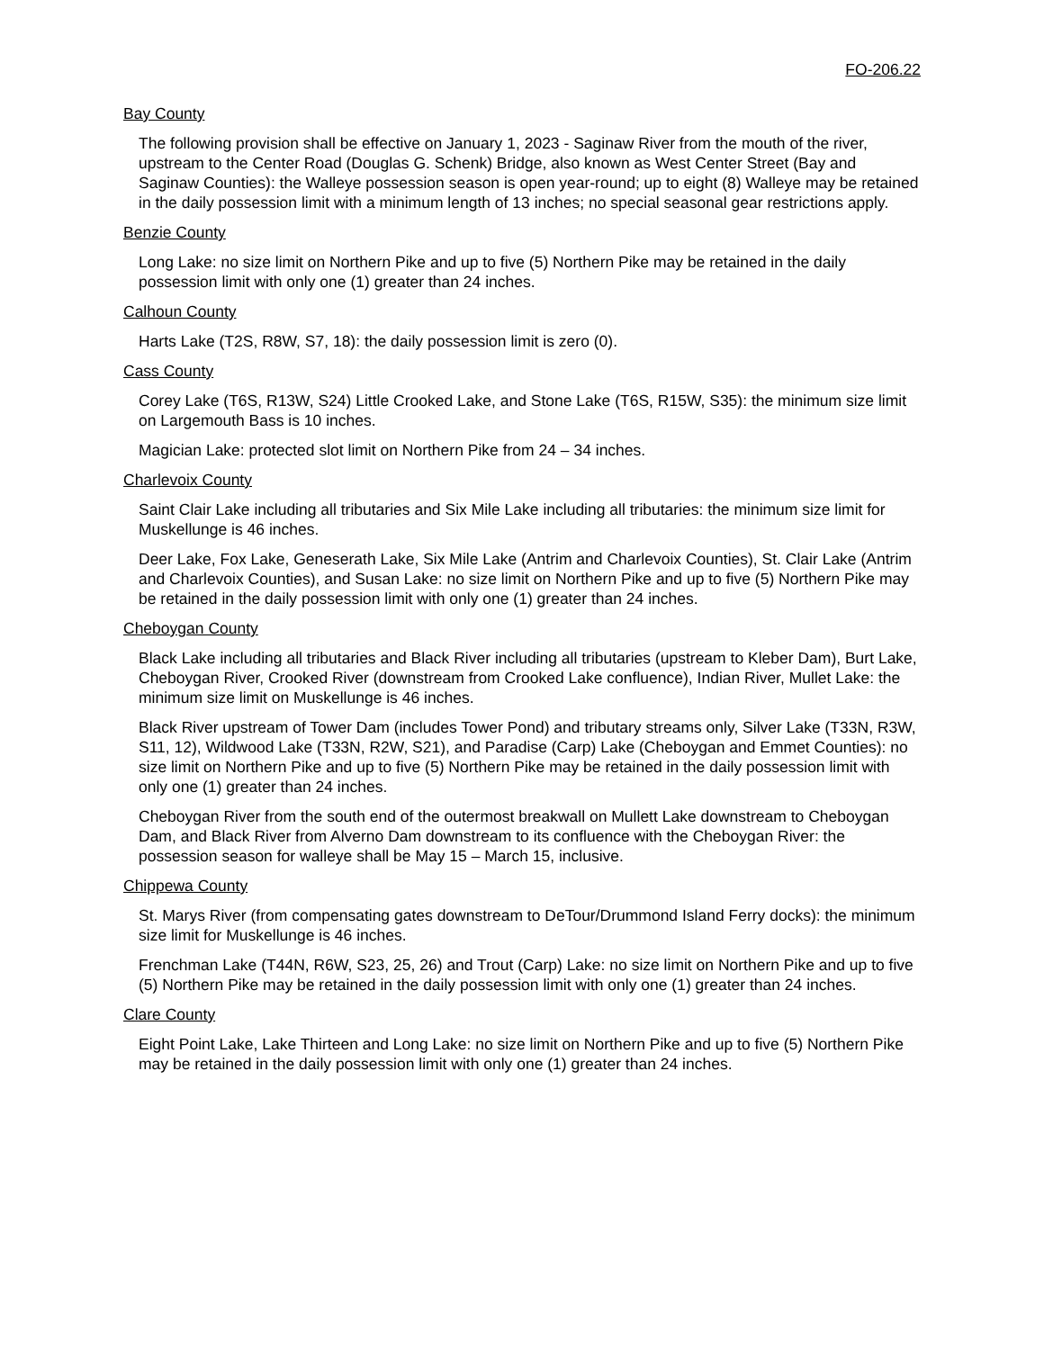FO-206.22
Bay County
The following provision shall be effective on January 1, 2023 - Saginaw River from the mouth of the river, upstream to the Center Road (Douglas G. Schenk) Bridge, also known as West Center Street (Bay and Saginaw Counties): the Walleye possession season is open year-round; up to eight (8) Walleye may be retained in the daily possession limit with a minimum length of 13 inches; no special seasonal gear restrictions apply.
Benzie County
Long Lake: no size limit on Northern Pike and up to five (5) Northern Pike may be retained in the daily possession limit with only one (1) greater than 24 inches.
Calhoun County
Harts Lake (T2S, R8W, S7, 18): the daily possession limit is zero (0).
Cass County
Corey Lake (T6S, R13W, S24) Little Crooked Lake, and Stone Lake (T6S, R15W, S35): the minimum size limit on Largemouth Bass is 10 inches.
Magician Lake: protected slot limit on Northern Pike from 24 – 34 inches.
Charlevoix County
Saint Clair Lake including all tributaries and Six Mile Lake including all tributaries: the minimum size limit for Muskellunge is 46 inches.
Deer Lake, Fox Lake, Geneserath Lake, Six Mile Lake (Antrim and Charlevoix Counties), St. Clair Lake (Antrim and Charlevoix Counties), and Susan Lake: no size limit on Northern Pike and up to five (5) Northern Pike may be retained in the daily possession limit with only one (1) greater than 24 inches.
Cheboygan County
Black Lake including all tributaries and Black River including all tributaries (upstream to Kleber Dam), Burt Lake, Cheboygan River, Crooked River (downstream from Crooked Lake confluence), Indian River, Mullet Lake: the minimum size limit on Muskellunge is 46 inches.
Black River upstream of Tower Dam (includes Tower Pond) and tributary streams only, Silver Lake (T33N, R3W, S11, 12), Wildwood Lake (T33N, R2W, S21), and Paradise (Carp) Lake (Cheboygan and Emmet Counties): no size limit on Northern Pike and up to five (5) Northern Pike may be retained in the daily possession limit with only one (1) greater than 24 inches.
Cheboygan River from the south end of the outermost breakwall on Mullett Lake downstream to Cheboygan Dam, and Black River from Alverno Dam downstream to its confluence with the Cheboygan River: the possession season for walleye shall be May 15 – March 15, inclusive.
Chippewa County
St. Marys River (from compensating gates downstream to DeTour/Drummond Island Ferry docks): the minimum size limit for Muskellunge is 46 inches.
Frenchman Lake (T44N, R6W, S23, 25, 26) and Trout (Carp) Lake: no size limit on Northern Pike and up to five (5) Northern Pike may be retained in the daily possession limit with only one (1) greater than 24 inches.
Clare County
Eight Point Lake, Lake Thirteen and Long Lake: no size limit on Northern Pike and up to five (5) Northern Pike may be retained in the daily possession limit with only one (1) greater than 24 inches.